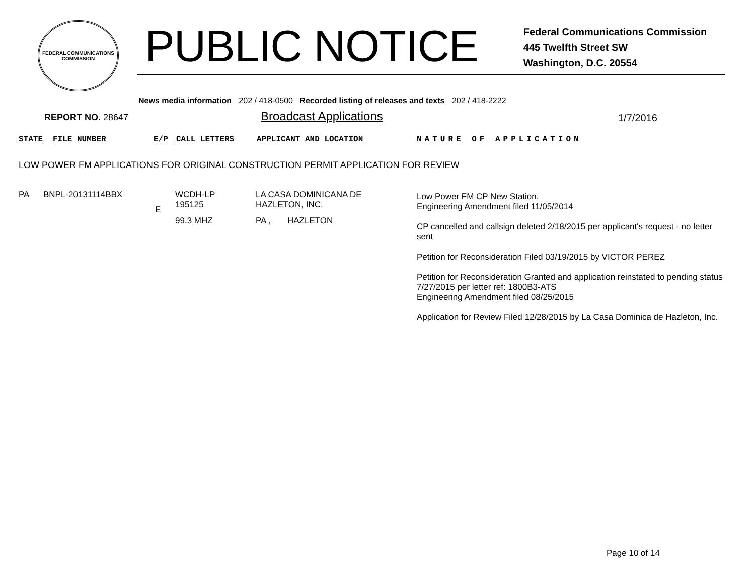FEDERAL COMMUNICATIONS COMMISSION
PUBLIC NOTICE
Federal Communications Commission
445 Twelfth Street SW
Washington, D.C. 20554
News media information 202 / 418-0500 Recorded listing of releases and texts 202 / 418-2222
REPORT NO. 28647
Broadcast Applications
1/7/2016
STATE FILE NUMBER E/P CALL LETTERS APPLICANT AND LOCATION NATURE OF APPLICATION
LOW POWER FM APPLICATIONS FOR ORIGINAL CONSTRUCTION PERMIT APPLICATION FOR REVIEW
| PA | BNPL-20131114BBX | E | WCDH-LP 195125 99.3 MHZ | LA CASA DOMINICANA DE HAZLETON, INC. PA , HAZLETON | Low Power FM CP New Station. Engineering Amendment filed 11/05/2014 CP cancelled and callsign deleted 2/18/2015 per applicant's request - no letter sent Petition for Reconsideration Filed 03/19/2015 by VICTOR PEREZ Petition for Reconsideration Granted and application reinstated to pending status 7/27/2015 per letter ref: 1800B3-ATS Engineering Amendment filed 08/25/2015 Application for Review Filed 12/28/2015 by La Casa Dominica de Hazleton, Inc. |
Page 10 of 14